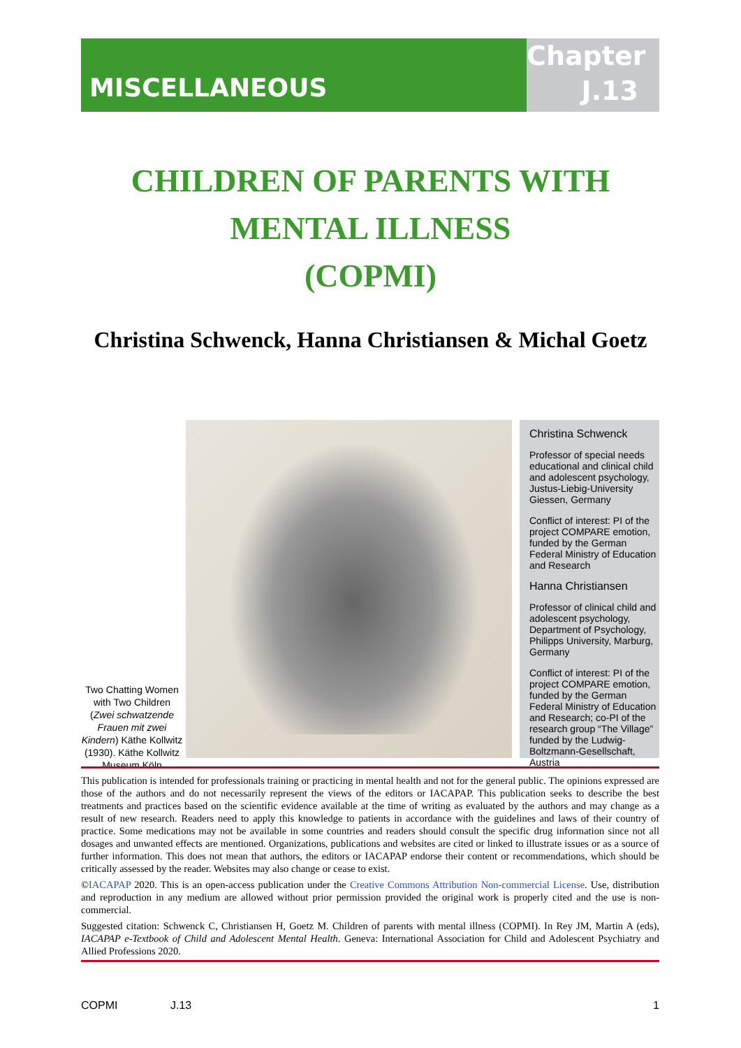MISCELLANEOUS
Chapter
J.13
CHILDREN OF PARENTS WITH
MENTAL ILLNESS
(COPMI)
Christina Schwenck, Hanna Christiansen & Michal Goetz
Two Chatting Women with Two Children (Zwei schwatzende Frauen mit zwei Kindern) Käthe Kollwitz (1930). Käthe Kollwitz Museum Köln
Christina Schwenck
Professor of special needs educational and clinical child and adolescent psychology, Justus-Liebig-University Giessen, Germany
Conflict of interest: PI of the project COMPARE emotion, funded by the German Federal Ministry of Education and Research
Hanna Christiansen
Professor of clinical child and adolescent psychology, Department of Psychology, Philipps University, Marburg, Germany
Conflict of interest: PI of the project COMPARE emotion, funded by the German Federal Ministry of Education and Research; co-PI of the research group “The Village” funded by the Ludwig-Boltzmann-Gesellschaft, Austria
This publication is intended for professionals training or practicing in mental health and not for the general public. The opinions expressed are those of the authors and do not necessarily represent the views of the editors or IACAPAP. This publication seeks to describe the best treatments and practices based on the scientific evidence available at the time of writing as evaluated by the authors and may change as a result of new research. Readers need to apply this knowledge to patients in accordance with the guidelines and laws of their country of practice. Some medications may not be available in some countries and readers should consult the specific drug information since not all dosages and unwanted effects are mentioned. Organizations, publications and websites are cited or linked to illustrate issues or as a source of further information. This does not mean that authors, the editors or IACAPAP endorse their content or recommendations, which should be critically assessed by the reader. Websites may also change or cease to exist.
©IACAPAP 2020. This is an open-access publication under the Creative Commons Attribution Non-commercial License. Use, distribution and reproduction in any medium are allowed without prior permission provided the original work is properly cited and the use is non-commercial.
Suggested citation: Schwenck C, Christiansen H, Goetz M. Children of parents with mental illness (COPMI). In Rey JM, Martin A (eds), IACAPAP e-Textbook of Child and Adolescent Mental Health. Geneva: International Association for Child and Adolescent Psychiatry and Allied Professions 2020.
COPMI J.13 1